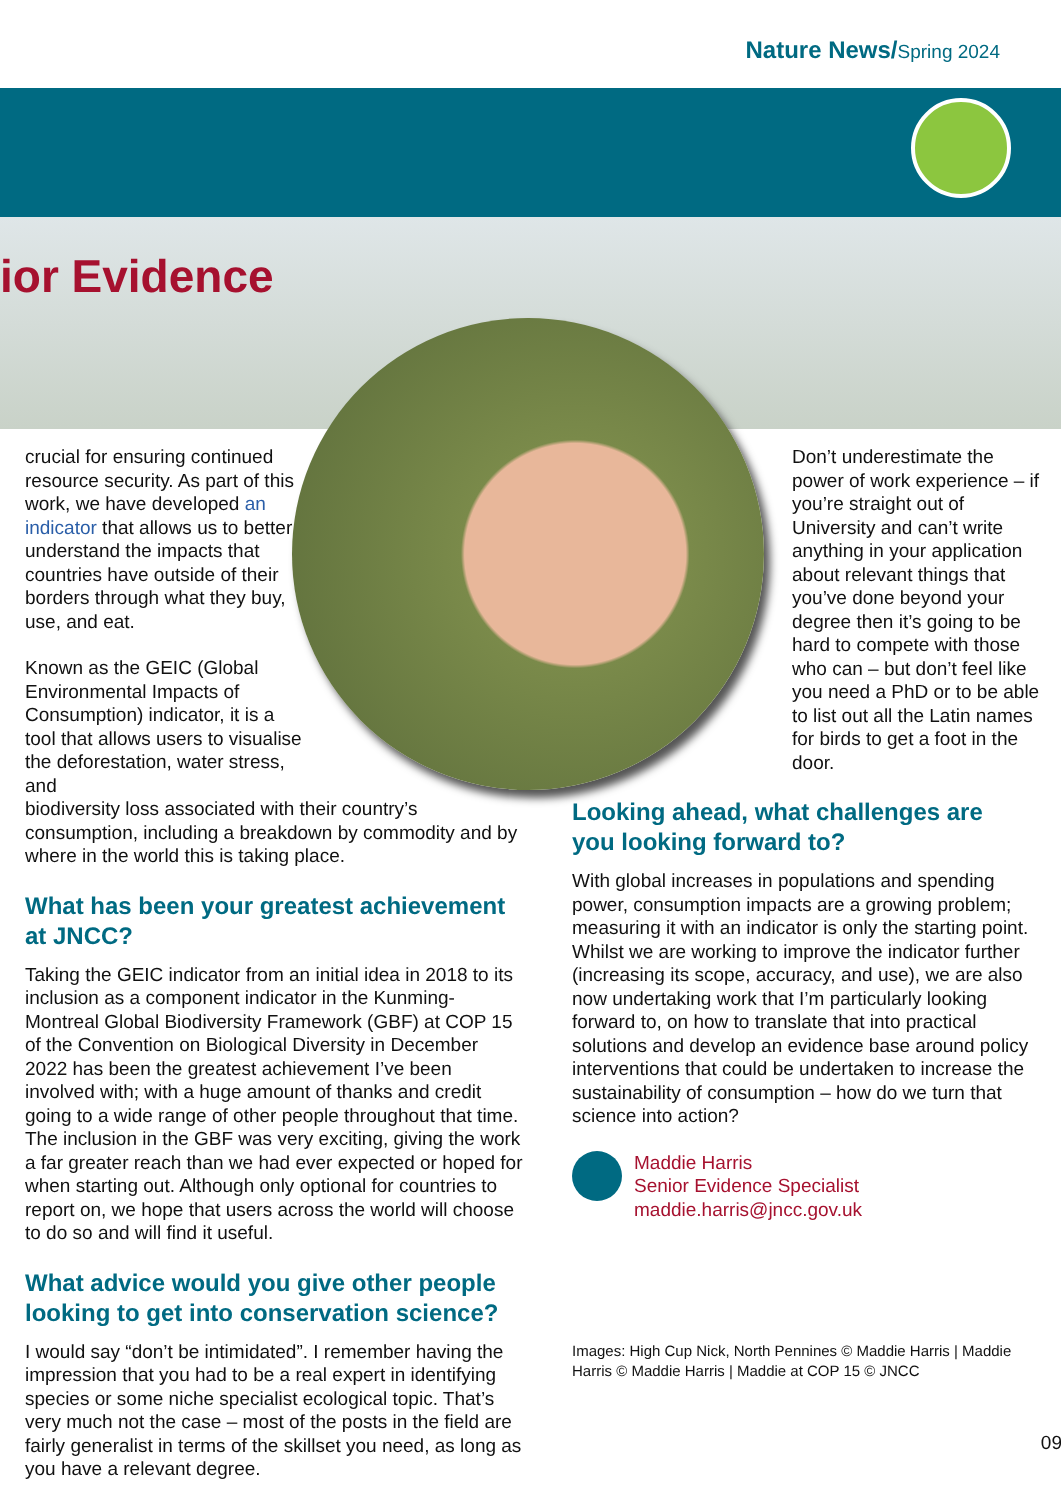Nature News/Spring 2024
ior Evidence
crucial for ensuring continued resource security. As part of this work, we have developed an indicator that allows us to better understand the impacts that countries have outside of their borders through what they buy, use, and eat.
Known as the GEIC (Global Environmental Impacts of Consumption) indicator, it is a tool that allows users to visualise the deforestation, water stress, and
biodiversity loss associated with their country’s consumption, including a breakdown by commodity and by where in the world this is taking place.
What has been your greatest achievement at JNCC?
Taking the GEIC indicator from an initial idea in 2018 to its inclusion as a component indicator in the Kunming-Montreal Global Biodiversity Framework (GBF) at COP 15 of the Convention on Biological Diversity in December 2022 has been the greatest achievement I’ve been involved with; with a huge amount of thanks and credit going to a wide range of other people throughout that time. The inclusion in the GBF was very exciting, giving the work a far greater reach than we had ever expected or hoped for when starting out. Although only optional for countries to report on, we hope that users across the world will choose to do so and will find it useful.
What advice would you give other people looking to get into conservation science?
I would say “don’t be intimidated”. I remember having the impression that you had to be a real expert in identifying species or some niche specialist ecological topic. That’s very much not the case – most of the posts in the field are fairly generalist in terms of the skillset you need, as long as you have a relevant degree.
Don’t underestimate the power of work experience – if you’re straight out of University and can’t write anything in your application about relevant things that you’ve done beyond your degree then it’s going to be hard to compete with those who can – but don’t feel like you need a PhD or to be able to list out all the Latin names for birds to get a foot in the door.
Looking ahead, what challenges are you looking forward to?
With global increases in populations and spending power, consumption impacts are a growing problem; measuring it with an indicator is only the starting point. Whilst we are working to improve the indicator further (increasing its scope, accuracy, and use), we are also now undertaking work that I’m particularly looking forward to, on how to translate that into practical solutions and develop an evidence base around policy interventions that could be undertaken to increase the sustainability of consumption – how do we turn that science into action?
Maddie Harris
Senior Evidence Specialist
maddie.harris@jncc.gov.uk
Images: High Cup Nick, North Pennines © Maddie Harris | Maddie Harris © Maddie Harris | Maddie at COP 15 © JNCC
09